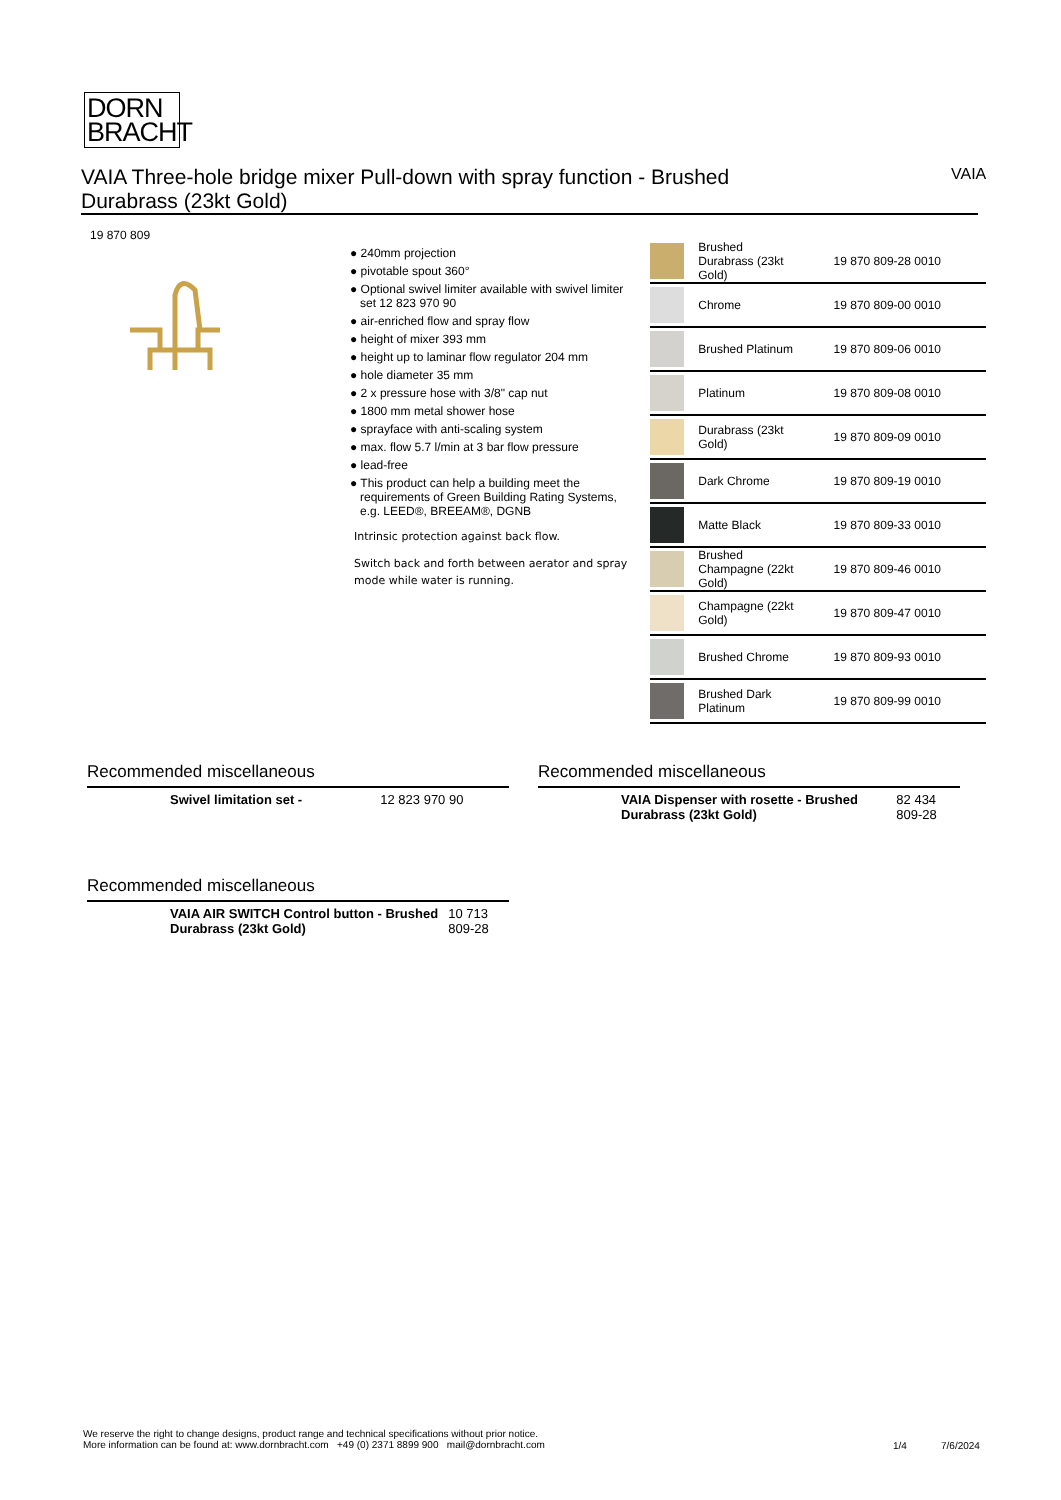DORN
BRACHT
VAIA Three-hole bridge mixer Pull-down with spray function - Brushed
Durabrass (23kt Gold)
VAIA
19 870 809
● 240mm projection
● pivotable spout 360°
● Optional swivel limiter available with swivel limiter set 12 823 970 90
● air-enriched flow and spray flow
● height of mixer 393 mm
● height up to laminar flow regulator 204 mm
● hole diameter 35 mm
● 2 x pressure hose with 3/8" cap nut
● 1800 mm metal shower hose
● sprayface with anti-scaling system
● max. flow 5.7 l/min at 3 bar flow pressure
● lead-free
● This product can help a building meet the requirements of Green Building Rating Systems, e.g. LEED®, BREEAM®, DGNB
Intrinsic protection against back flow.
Switch back and forth between aerator and spray mode while water is running.
| | Brushed Durabrass (23kt Gold) | 19 870 809-28 0010 |
| | Chrome | 19 870 809-00 0010 |
| | Brushed Platinum | 19 870 809-06 0010 |
| | Platinum | 19 870 809-08 0010 |
| | Durabrass (23kt Gold) | 19 870 809-09 0010 |
| | Dark Chrome | 19 870 809-19 0010 |
| | Matte Black | 19 870 809-33 0010 |
| | Brushed Champagne (22kt Gold) | 19 870 809-46 0010 |
| | Champagne (22kt Gold) | 19 870 809-47 0010 |
| | Brushed Chrome | 19 870 809-93 0010 |
| | Brushed Dark Platinum | 19 870 809-99 0010 |
Recommended miscellaneous
| | Swivel limitation set - | 12 823 970 90 |
Recommended miscellaneous
| | VAIA Dispenser with rosette - Brushed Durabrass (23kt Gold) | 82 434 809-28 |
Recommended miscellaneous
| | VAIA AIR SWITCH Control button - Brushed Durabrass (23kt Gold) | 10 713 809-28 |
We reserve the right to change designs, product range and technical specifications without prior notice.
More information can be found at: www.dornbracht.com +49 (0) 2371 8899 900 mail@dornbracht.com
1/4 7/6/2024